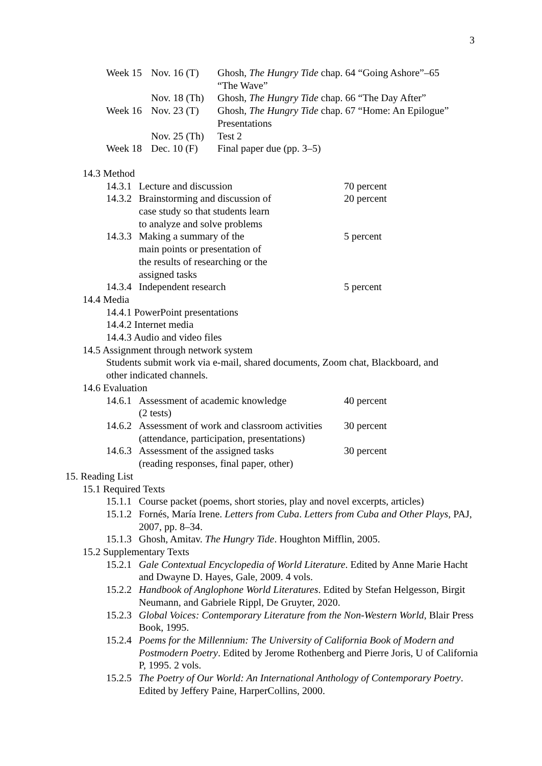3
| Week 15 | Nov. 16 (T) | Ghosh, The Hungry Tide chap. 64 “Going Ashore”–65 “The Wave” |
| | Nov. 18 (Th) | Ghosh, The Hungry Tide chap. 66 “The Day After” |
| Week 16 | Nov. 23 (T) | Ghosh, The Hungry Tide chap. 67 “Home: An Epilogue” Presentations |
| | Nov. 25 (Th) | Test 2 |
| Week 18 | Dec. 10 (F) | Final paper due (pp. 3–5) |
14.3 Method
| 14.3.1 | Lecture and discussion | 70 percent |
| 14.3.2 | Brainstorming and discussion of case study so that students learn to analyze and solve problems | 20 percent |
| 14.3.3 | Making a summary of the main points or presentation of the results of researching or the assigned tasks | 5 percent |
| 14.3.4 | Independent research | 5 percent |
14.4 Media
14.4.1 PowerPoint presentations
14.4.2 Internet media
14.4.3 Audio and video files
14.5 Assignment through network system
Students submit work via e-mail, shared documents, Zoom chat, Blackboard, and
other indicated channels.
14.6 Evaluation
| 14.6.1 | Assessment of academic knowledge (2 tests) | 40 percent |
| 14.6.2 | Assessment of work and classroom activities (attendance, participation, presentations) | 30 percent |
| 14.6.3 | Assessment of the assigned tasks (reading responses, final paper, other) | 30 percent |
15. Reading List
15.1 Required Texts
15.1.1 Course packet (poems, short stories, play and novel excerpts, articles)
15.1.2 Fornés, María Irene. Letters from Cuba. Letters from Cuba and Other Plays, PAJ, 2007, pp. 8–34.
15.1.3 Ghosh, Amitav. The Hungry Tide. Houghton Mifflin, 2005.
15.2 Supplementary Texts
15.2.1 Gale Contextual Encyclopedia of World Literature. Edited by Anne Marie Hacht and Dwayne D. Hayes, Gale, 2009. 4 vols.
15.2.2 Handbook of Anglophone World Literatures. Edited by Stefan Helgesson, Birgit Neumann, and Gabriele Rippl, De Gruyter, 2020.
15.2.3 Global Voices: Contemporary Literature from the Non-Western World, Blair Press Book, 1995.
15.2.4 Poems for the Millennium: The University of California Book of Modern and Postmodern Poetry. Edited by Jerome Rothenberg and Pierre Joris, U of California P, 1995. 2 vols.
15.2.5 The Poetry of Our World: An International Anthology of Contemporary Poetry. Edited by Jeffery Paine, HarperCollins, 2000.